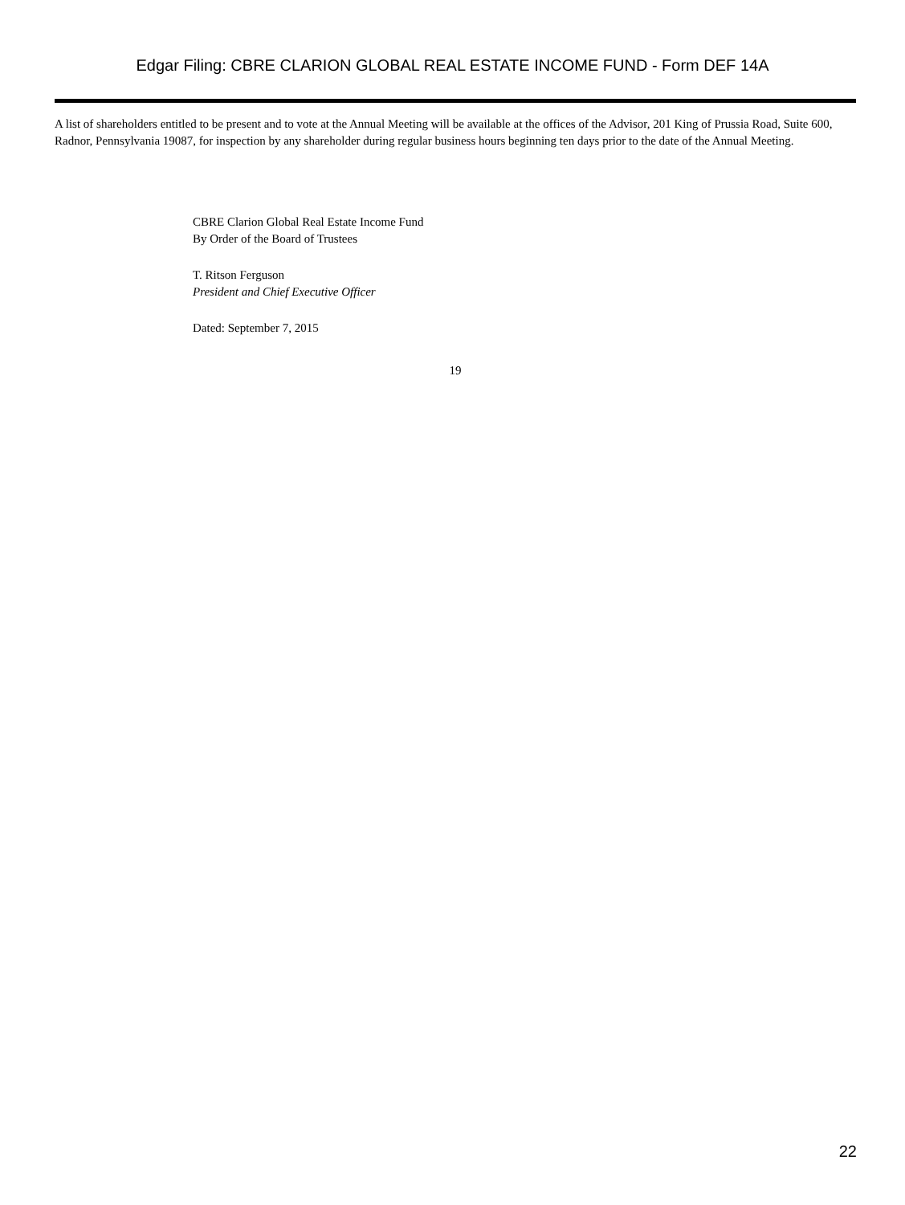Edgar Filing: CBRE CLARION GLOBAL REAL ESTATE INCOME FUND - Form DEF 14A
A list of shareholders entitled to be present and to vote at the Annual Meeting will be available at the offices of the Advisor, 201 King of Prussia Road, Suite 600, Radnor, Pennsylvania 19087, for inspection by any shareholder during regular business hours beginning ten days prior to the date of the Annual Meeting.
CBRE Clarion Global Real Estate Income Fund
By Order of the Board of Trustees
T. Ritson Ferguson
President and Chief Executive Officer
Dated: September 7, 2015
19
22